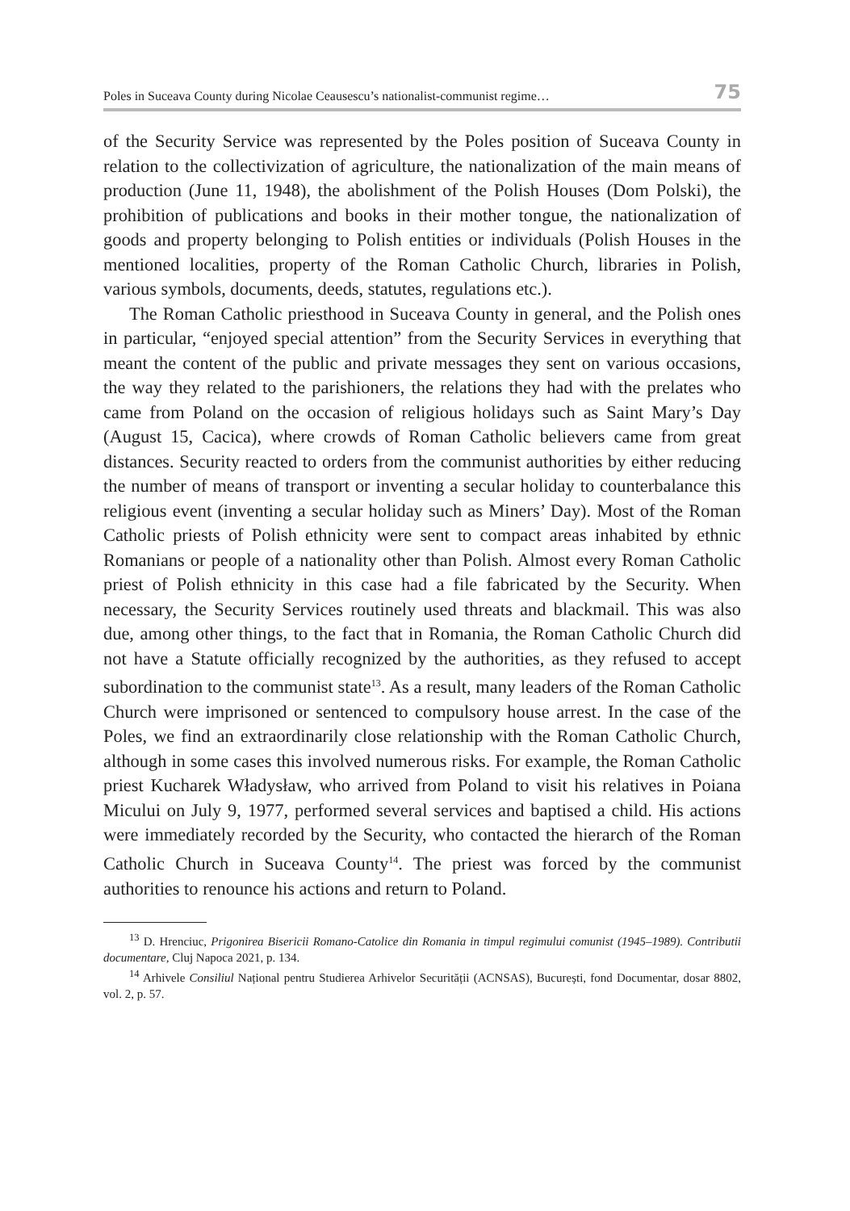Poles in Suceava County during Nicolae Ceausescu’s nationalist-communist regime… 75
of the Security Service was represented by the Poles position of Suceava County in relation to the collectivization of agriculture, the nationalization of the main means of production (June 11, 1948), the abolishment of the Polish Houses (Dom Polski), the prohibition of publications and books in their mother tongue, the nationalization of goods and property belonging to Polish entities or individuals (Polish Houses in the mentioned localities, property of the Roman Catholic Church, libraries in Polish, various symbols, documents, deeds, statutes, regulations etc.).
The Roman Catholic priesthood in Suceava County in general, and the Polish ones in particular, “enjoyed special attention” from the Security Services in everything that meant the content of the public and private messages they sent on various occasions, the way they related to the parishioners, the relations they had with the prelates who came from Poland on the occasion of religious holidays such as Saint Mary’s Day (August 15, Cacica), where crowds of Roman Catholic believers came from great distances. Security reacted to orders from the communist authorities by either reducing the number of means of transport or inventing a secular holiday to counterbalance this religious event (inventing a secular holiday such as Miners’ Day). Most of the Roman Catholic priests of Polish ethnicity were sent to compact areas inhabited by ethnic Romanians or people of a nationality other than Polish. Almost every Roman Catholic priest of Polish ethnicity in this case had a file fabricated by the Security. When necessary, the Security Services routinely used threats and blackmail. This was also due, among other things, to the fact that in Romania, the Roman Catholic Church did not have a Statute officially recognized by the authorities, as they refused to accept subordination to the communist state<sup>13</sup>. As a result, many leaders of the Roman Catholic Church were imprisoned or sentenced to compulsory house arrest. In the case of the Poles, we find an extraordinarily close relationship with the Roman Catholic Church, although in some cases this involved numerous risks. For example, the Roman Catholic priest Kucharek Władysław, who arrived from Poland to visit his relatives in Poiana Micului on July 9, 1977, performed several services and baptised a child. His actions were immediately recorded by the Security, who contacted the hierarch of the Roman Catholic Church in Suceava County<sup>14</sup>. The priest was forced by the communist authorities to renounce his actions and return to Poland.
<sup>13</sup> D. Hrenciuc, Prigonirea Bisericii Romano-Catolice din Romania in timpul regimului comunist (1945–1989). Contributii documentare, Cluj Napoca 2021, p. 134.
<sup>14</sup> Arhivele Consiliul Național pentru Studierea Arhivelor Securității (ACNSAS), București, fond Documentar, dosar 8802, vol. 2, p. 57.